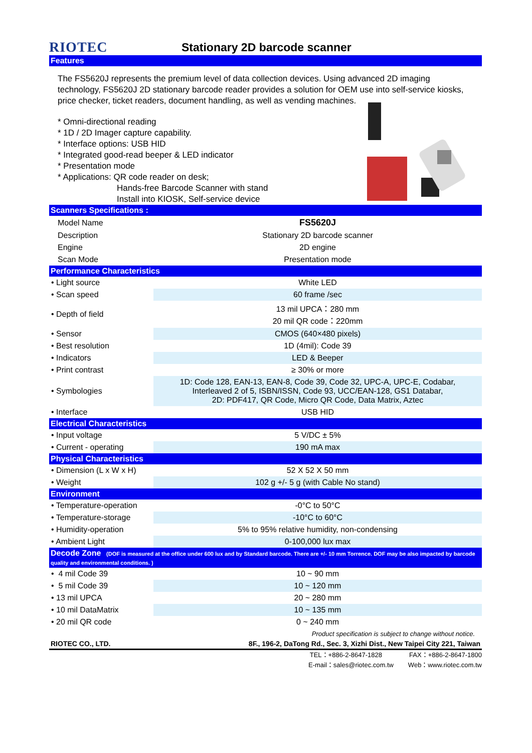RIOTEC
Stationary 2D barcode scanner
Features
The FS5620J represents the premium level of data collection devices. Using advanced 2D imaging technology, FS5620J 2D stationary barcode reader provides a solution for OEM use into self-service kiosks, price checker, ticket readers, document handling, as well as vending machines.
* Omni-directional reading
* 1D / 2D Imager capture capability.
* Interface options: USB HID
* Integrated good-read beeper & LED indicator
* Presentation mode
* Applications: QR code reader on desk;
Hands-free Barcode Scanner with stand
Install into KIOSK, Self-service device
| Scanners Specifications : | |
| Model Name | FS5620J |
| Description | Stationary 2D barcode scanner |
| Engine | 2D engine |
| Scan Mode | Presentation mode |
| Performance Characteristics | |
| • Light source | White LED |
| • Scan speed | 60 frame /sec |
| • Depth of field | 13 mil UPCA：280 mm 20 mil QR code：220mm |
| • Sensor | CMOS (640×480 pixels) |
| • Best resolution | 1D (4mil): Code 39 |
| • Indicators | LED & Beeper |
| • Print contrast | ≥ 30% or more |
| • Symbologies | 1D: Code 128, EAN-13, EAN-8, Code 39, Code 32, UPC-A, UPC-E, Codabar, Interleaved 2 of 5, ISBN/ISSN, Code 93, UCC/EAN-128, GS1 Databar, 2D: PDF417, QR Code, Micro QR Code, Data Matrix, Aztec |
| • Interface | USB HID |
| Electrical Characteristics | |
| • Input voltage | 5 V/DC ± 5% |
| • Current - operating | 190 mA max |
| Physical Characteristics | |
| • Dimension (L x W x H) | 52 X 52 X 50 mm |
| • Weight | 102 g +/- 5 g (with Cable No stand) |
| Environment | |
| • Temperature-operation | -0°C to 50°C |
| • Temperature-storage | -10°C to 60°C |
| • Humidity-operation | 5% to 95% relative humidity, non-condensing |
| • Ambient Light | 0-100,000 lux max |
| Decode Zone (DOF is measured at the office under 600 lux and by Standard barcode. There are +/- 10 mm Torrence. DOF may be also impacted by barcode quality and environmental conditions. ) | |
| • 4 mil Code 39 | 10 ~ 90 mm |
| • 5 mil Code 39 | 10 ~ 120 mm |
| • 13 mil UPCA | 20 ~ 280 mm |
| • 10 mil DataMatrix | 10 ~ 135 mm |
| • 20 mil QR code | 0 ~ 240 mm |
Product specification is subject to change without notice.
RIOTEC CO., LTD. 8F., 196-2, DaTong Rd., Sec. 3, Xizhi Dist., New Taipei City 221, Taiwan
TEL：+886-2-8647-1828 FAX：+886-2-8647-1800
E-mail：sales@riotec.com.tw Web：www.riotec.com.tw